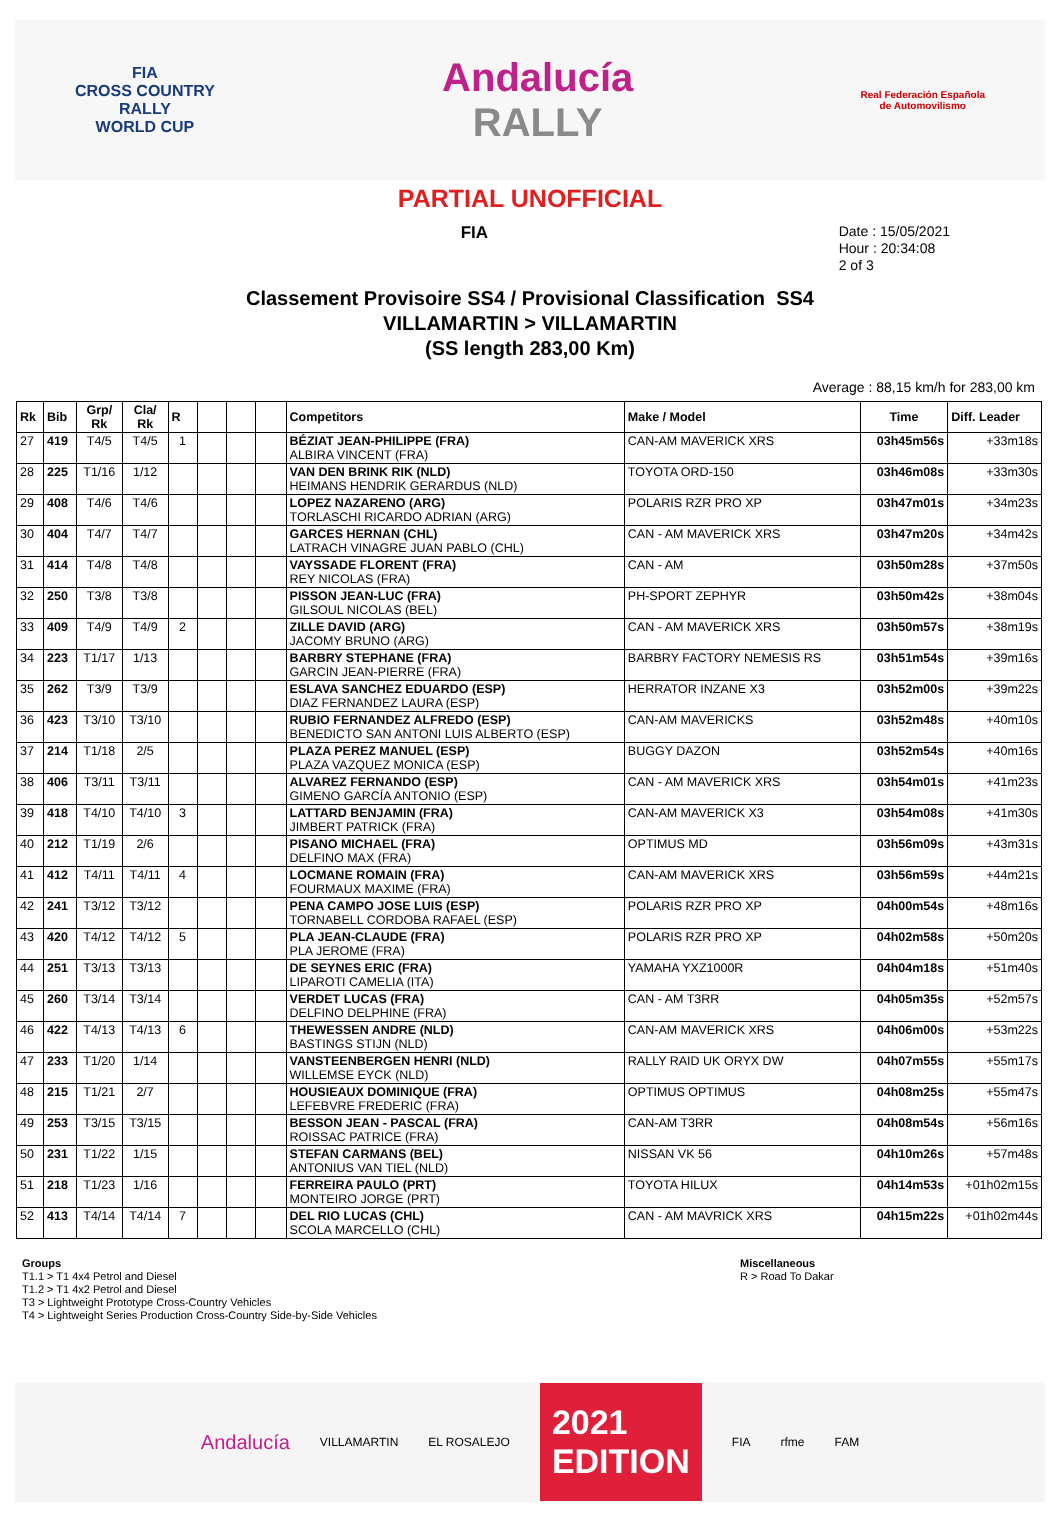FIA
CROSS COUNTRY
RALLY
WORLD CUP
Andalucía
RALLY
Real Federación Española
de Automovilismo
PARTIAL UNOFFICIAL
FIA
Date : 15/05/2021
Hour : 20:34:08
2 of 3
Classement Provisoire SS4 / Provisional Classification SS4
VILLAMARTIN > VILLAMARTIN
(SS length 283,00 Km)
Average : 88,15 km/h for 283,00 km
| Rk | Bib | Grp/ Rk | Cla/ Rk | R | | | | Competitors | Make / Model | Time | Diff. Leader |
| --- | --- | --- | --- | --- | --- | --- | --- | --- | --- | --- | --- |
| 27 | 419 | T4/5 | T4/5 | 1 | | | | BÉZIAT JEAN-PHILIPPE (FRA) ALBIRA VINCENT (FRA) | CAN-AM MAVERICK XRS | 03h45m56s | +33m18s |
| 28 | 225 | T1/16 | 1/12 | | | | | VAN DEN BRINK RIK (NLD) HEIMANS HENDRIK GERARDUS (NLD) | TOYOTA ORD-150 | 03h46m08s | +33m30s |
| 29 | 408 | T4/6 | T4/6 | | | | | LOPEZ NAZARENO (ARG) TORLASCHI RICARDO ADRIAN (ARG) | POLARIS RZR PRO XP | 03h47m01s | +34m23s |
| 30 | 404 | T4/7 | T4/7 | | | | | GARCES HERNAN (CHL) LATRACH VINAGRE JUAN PABLO (CHL) | CAN - AM MAVERICK XRS | 03h47m20s | +34m42s |
| 31 | 414 | T4/8 | T4/8 | | | | | VAYSSADE FLORENT (FRA) REY NICOLAS (FRA) | CAN - AM | 03h50m28s | +37m50s |
| 32 | 250 | T3/8 | T3/8 | | | | | PISSON JEAN-LUC (FRA) GILSOUL NICOLAS (BEL) | PH-SPORT ZEPHYR | 03h50m42s | +38m04s |
| 33 | 409 | T4/9 | T4/9 | 2 | | | | ZILLE DAVID (ARG) JACOMY BRUNO (ARG) | CAN - AM MAVERICK XRS | 03h50m57s | +38m19s |
| 34 | 223 | T1/17 | 1/13 | | | | | BARBRY STEPHANE (FRA) GARCIN JEAN-PIERRE (FRA) | BARBRY FACTORY NEMESIS RS | 03h51m54s | +39m16s |
| 35 | 262 | T3/9 | T3/9 | | | | | ESLAVA SANCHEZ EDUARDO (ESP) DIAZ FERNANDEZ LAURA (ESP) | HERRATOR INZANE X3 | 03h52m00s | +39m22s |
| 36 | 423 | T3/10 | T3/10 | | | | | RUBIO FERNANDEZ ALFREDO (ESP) BENEDICTO SAN ANTONI LUIS ALBERTO (ESP) | CAN-AM MAVERICKS | 03h52m48s | +40m10s |
| 37 | 214 | T1/18 | 2/5 | | | | | PLAZA PEREZ MANUEL (ESP) PLAZA VAZQUEZ MONICA (ESP) | BUGGY DAZON | 03h52m54s | +40m16s |
| 38 | 406 | T3/11 | T3/11 | | | | | ALVAREZ FERNANDO (ESP) GIMENO GARCÍA ANTONIO (ESP) | CAN - AM MAVERICK XRS | 03h54m01s | +41m23s |
| 39 | 418 | T4/10 | T4/10 | 3 | | | | LATTARD BENJAMIN (FRA) JIMBERT PATRICK (FRA) | CAN-AM MAVERICK X3 | 03h54m08s | +41m30s |
| 40 | 212 | T1/19 | 2/6 | | | | | PISANO MICHAEL (FRA) DELFINO MAX (FRA) | OPTIMUS MD | 03h56m09s | +43m31s |
| 41 | 412 | T4/11 | T4/11 | 4 | | | | LOCMANE ROMAIN (FRA) FOURMAUX MAXIME (FRA) | CAN-AM MAVERICK XRS | 03h56m59s | +44m21s |
| 42 | 241 | T3/12 | T3/12 | | | | | PENA CAMPO JOSE LUIS (ESP) TORNABELL CORDOBA RAFAEL (ESP) | POLARIS RZR PRO XP | 04h00m54s | +48m16s |
| 43 | 420 | T4/12 | T4/12 | 5 | | | | PLA JEAN-CLAUDE (FRA) PLA JEROME (FRA) | POLARIS RZR PRO XP | 04h02m58s | +50m20s |
| 44 | 251 | T3/13 | T3/13 | | | | | DE SEYNES ERIC (FRA) LIPAROTI CAMELIA (ITA) | YAMAHA YXZ1000R | 04h04m18s | +51m40s |
| 45 | 260 | T3/14 | T3/14 | | | | | VERDET LUCAS (FRA) DELFINO DELPHINE (FRA) | CAN - AM T3RR | 04h05m35s | +52m57s |
| 46 | 422 | T4/13 | T4/13 | 6 | | | | THEWESSEN ANDRE (NLD) BASTINGS STIJN (NLD) | CAN-AM MAVERICK XRS | 04h06m00s | +53m22s |
| 47 | 233 | T1/20 | 1/14 | | | | | VANSTEENBERGEN HENRI (NLD) WILLEMSE EYCK (NLD) | RALLY RAID UK ORYX DW | 04h07m55s | +55m17s |
| 48 | 215 | T1/21 | 2/7 | | | | | HOUSIEAUX DOMINIQUE (FRA) LEFEBVRE FREDERIC (FRA) | OPTIMUS OPTIMUS | 04h08m25s | +55m47s |
| 49 | 253 | T3/15 | T3/15 | | | | | BESSON JEAN - PASCAL (FRA) ROISSAC PATRICE (FRA) | CAN-AM T3RR | 04h08m54s | +56m16s |
| 50 | 231 | T1/22 | 1/15 | | | | | STEFAN CARMANS (BEL) ANTONIUS VAN TIEL (NLD) | NISSAN VK 56 | 04h10m26s | +57m48s |
| 51 | 218 | T1/23 | 1/16 | | | | | FERREIRA PAULO (PRT) MONTEIRO JORGE (PRT) | TOYOTA HILUX | 04h14m53s | +01h02m15s |
| 52 | 413 | T4/14 | T4/14 | 7 | | | | DEL RIO LUCAS (CHL) SCOLA MARCELLO (CHL) | CAN - AM MAVRICK XRS | 04h15m22s | +01h02m44s |
Groups
T1.1 > T1 4x4 Petrol and Diesel
T1.2 > T1 4x2 Petrol and Diesel
T3 > Lightweight Prototype Cross-Country Vehicles
T4 > Lightweight Series Production Cross-Country Side-by-Side Vehicles
Miscellaneous
R > Road To Dakar
Andalucía VILLAMARTIN EL ROSALEJO
2021
EDITION
FIA rfme FAM